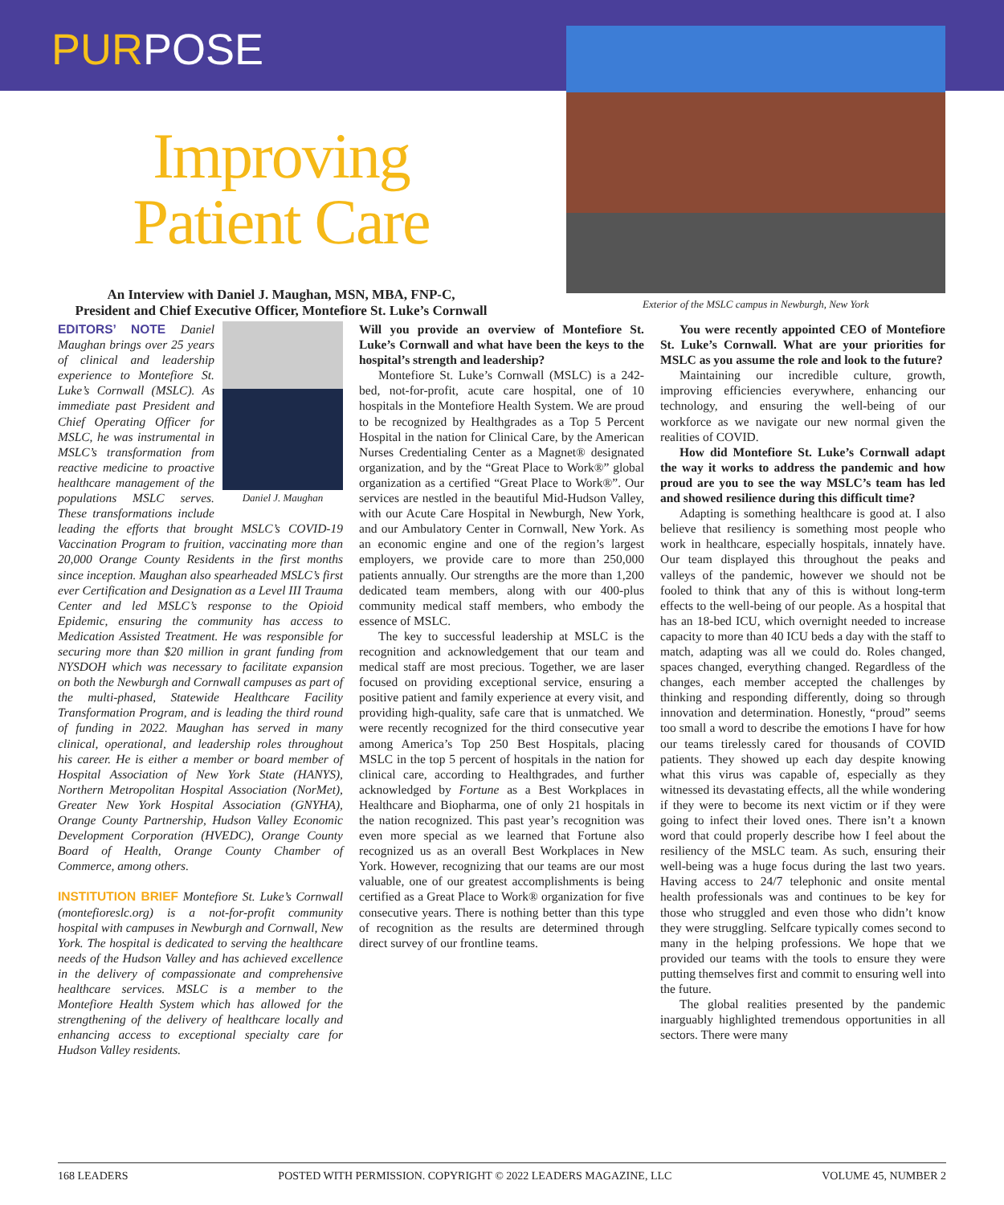PURPOSE
Improving
Patient Care
An Interview with Daniel J. Maughan, MSN, MBA, FNP-C,
President and Chief Executive Officer, Montefiore St. Luke’s Cornwall
Exterior of the MSLC campus in Newburgh, New York
Daniel J. Maughan
EDITORS’ NOTE Daniel Maughan brings over 25 years of clinical and leadership experience to Montefiore St. Luke’s Cornwall (MSLC). As immediate past President and Chief Operating Officer for MSLC, he was instrumental in MSLC’s transformation from reactive medicine to proactive healthcare management of the populations MSLC serves. These transformations include leading the efforts that brought MSLC’s COVID-19 Vaccination Program to fruition, vaccinating more than 20,000 Orange County Residents in the first months since inception. Maughan also spearheaded MSLC’s first ever Certification and Designation as a Level III Trauma Center and led MSLC’s response to the Opioid Epidemic, ensuring the community has access to Medication Assisted Treatment. He was responsible for securing more than $20 million in grant funding from NYSDOH which was necessary to facilitate expansion on both the Newburgh and Cornwall campuses as part of the multi-phased, Statewide Healthcare Facility Transformation Program, and is leading the third round of funding in 2022. Maughan has served in many clinical, operational, and leadership roles throughout his career. He is either a member or board member of Hospital Association of New York State (HANYS), Northern Metropolitan Hospital Association (NorMet), Greater New York Hospital Association (GNYHA), Orange County Partnership, Hudson Valley Economic Development Corporation (HVEDC), Orange County Board of Health, Orange County Chamber of Commerce, among others.
INSTITUTION BRIEF Montefiore St. Luke’s Cornwall (montefioreslc.org) is a not-for-profit community hospital with campuses in Newburgh and Cornwall, New York. The hospital is dedicated to serving the healthcare needs of the Hudson Valley and has achieved excellence in the delivery of compassionate and comprehensive healthcare services. MSLC is a member to the Montefiore Health System which has allowed for the strengthening of the delivery of healthcare locally and enhancing access to exceptional specialty care for Hudson Valley residents.
Will you provide an overview of Montefiore St. Luke’s Cornwall and what have been the keys to the hospital’s strength and leadership?
Montefiore St. Luke’s Cornwall (MSLC) is a 242-bed, not-for-profit, acute care hospital, one of 10 hospitals in the Montefiore Health System. We are proud to be recognized by Healthgrades as a Top 5 Percent Hospital in the nation for Clinical Care, by the American Nurses Credentialing Center as a Magnet® designated organization, and by the “Great Place to Work®” global organization as a certified “Great Place to Work®”. Our services are nestled in the beautiful Mid-Hudson Valley, with our Acute Care Hospital in Newburgh, New York, and our Ambulatory Center in Cornwall, New York. As an economic engine and one of the region’s largest employers, we provide care to more than 250,000 patients annually. Our strengths are the more than 1,200 dedicated team members, along with our 400-plus community medical staff members, who embody the essence of MSLC.
The key to successful leadership at MSLC is the recognition and acknowledgement that our team and medical staff are most precious. Together, we are laser focused on providing exceptional service, ensuring a positive patient and family experience at every visit, and providing high-quality, safe care that is unmatched. We were recently recognized for the third consecutive year among America’s Top 250 Best Hospitals, placing MSLC in the top 5 percent of hospitals in the nation for clinical care, according to Healthgrades, and further acknowledged by Fortune as a Best Workplaces in Healthcare and Biopharma, one of only 21 hospitals in the nation recognized. This past year’s recognition was even more special as we learned that Fortune also recognized us as an overall Best Workplaces in New York. However, recognizing that our teams are our most valuable, one of our greatest accomplishments is being certified as a Great Place to Work® organization for five consecutive years. There is nothing better than this type of recognition as the results are determined through direct survey of our frontline teams.
You were recently appointed CEO of Montefiore St. Luke’s Cornwall. What are your priorities for MSLC as you assume the role and look to the future?
Maintaining our incredible culture, growth, improving efficiencies everywhere, enhancing our technology, and ensuring the well-being of our workforce as we navigate our new normal given the realities of COVID.
How did Montefiore St. Luke’s Cornwall adapt the way it works to address the pandemic and how proud are you to see the way MSLC’s team has led and showed resilience during this difficult time?
Adapting is something healthcare is good at. I also believe that resiliency is something most people who work in healthcare, especially hospitals, innately have. Our team displayed this throughout the peaks and valleys of the pandemic, however we should not be fooled to think that any of this is without long-term effects to the well-being of our people. As a hospital that has an 18-bed ICU, which overnight needed to increase capacity to more than 40 ICU beds a day with the staff to match, adapting was all we could do. Roles changed, spaces changed, everything changed. Regardless of the changes, each member accepted the challenges by thinking and responding differently, doing so through innovation and determination. Honestly, “proud” seems too small a word to describe the emotions I have for how our teams tirelessly cared for thousands of COVID patients. They showed up each day despite knowing what this virus was capable of, especially as they witnessed its devastating effects, all the while wondering if they were to become its next victim or if they were going to infect their loved ones. There isn’t a known word that could properly describe how I feel about the resiliency of the MSLC team. As such, ensuring their well-being was a huge focus during the last two years. Having access to 24/7 telephonic and onsite mental health professionals was and continues to be key for those who struggled and even those who didn’t know they were struggling. Selfcare typically comes second to many in the helping professions. We hope that we provided our teams with the tools to ensure they were putting themselves first and commit to ensuring well into the future.
The global realities presented by the pandemic inarguably highlighted tremendous opportunities in all sectors. There were many
168 LEADERS POSTED WITH PERMISSION. COPYRIGHT © 2022 LEADERS MAGAZINE, LLC VOLUME 45, NUMBER 2